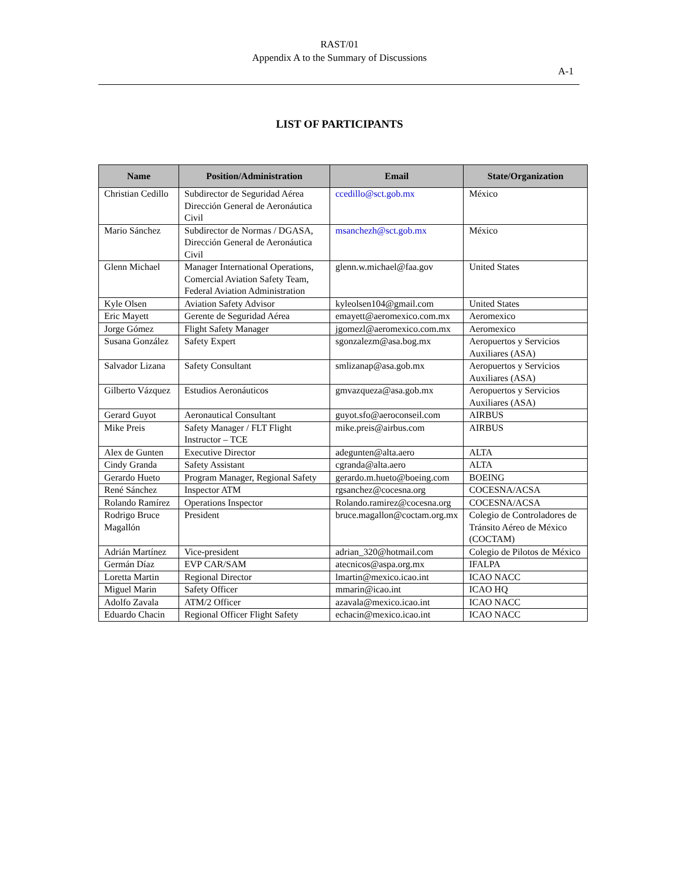RAST/01
Appendix A to the Summary of Discussions
A-1
LIST OF PARTICIPANTS
| Name | Position/Administration | Email | State/Organization |
| --- | --- | --- | --- |
| Christian Cedillo | Subdirector de Seguridad Aérea Dirección General de Aeronáutica Civil | ccedillo@sct.gob.mx | México |
| Mario Sánchez | Subdirector de Normas / DGASA, Dirección General de Aeronáutica Civil | msanchezh@sct.gob.mx | México |
| Glenn Michael | Manager International Operations, Comercial Aviation Safety Team, Federal Aviation Administration | glenn.w.michael@faa.gov | United States |
| Kyle Olsen | Aviation Safety Advisor | kyleolsen104@gmail.com | United States |
| Eric Mayett | Gerente de Seguridad Aérea | emayett@aeromexico.com.mx | Aeromexico |
| Jorge Gómez | Flight Safety Manager | jgomezl@aeromexico.com.mx | Aeromexico |
| Susana González | Safety Expert | sgonzalezm@asa.bog.mx | Aeropuertos y Servicios Auxiliares (ASA) |
| Salvador Lizana | Safety Consultant | smlizanap@asa.gob.mx | Aeropuertos y Servicios Auxiliares (ASA) |
| Gilberto Vázquez | Estudios Aeronáuticos | gmvazqueza@asa.gob.mx | Aeropuertos y Servicios Auxiliares (ASA) |
| Gerard Guyot | Aeronautical Consultant | guyot.sfo@aeroconseil.com | AIRBUS |
| Mike Preis | Safety Manager / FLT Flight Instructor – TCE | mike.preis@airbus.com | AIRBUS |
| Alex de Gunten | Executive Director | adegunten@alta.aero | ALTA |
| Cindy Granda | Safety Assistant | cgranda@alta.aero | ALTA |
| Gerardo Hueto | Program Manager, Regional Safety | gerardo.m.hueto@boeing.com | BOEING |
| René Sánchez | Inspector ATM | rgsanchez@cocesna.org | COCESNA/ACSA |
| Rolando Ramírez | Operations Inspector | Rolando.ramirez@cocesna.org | COCESNA/ACSA |
| Rodrigo Bruce Magallón | President | bruce.magallon@coctam.org.mx | Colegio de Controladores de Tránsito Aéreo de México (COCTAM) |
| Adrián Martínez | Vice-president | adrian_320@hotmail.com | Colegio de Pilotos de México |
| Germán Díaz | EVP CAR/SAM | atecnicos@aspa.org.mx | IFALPA |
| Loretta Martin | Regional Director | lmartin@mexico.icao.int | ICAO NACC |
| Miguel Marin | Safety Officer | mmarin@icao.int | ICAO HQ |
| Adolfo Zavala | ATM/2 Officer | azavala@mexico.icao.int | ICAO NACC |
| Eduardo Chacin | Regional Officer Flight Safety | echacin@mexico.icao.int | ICAO NACC |